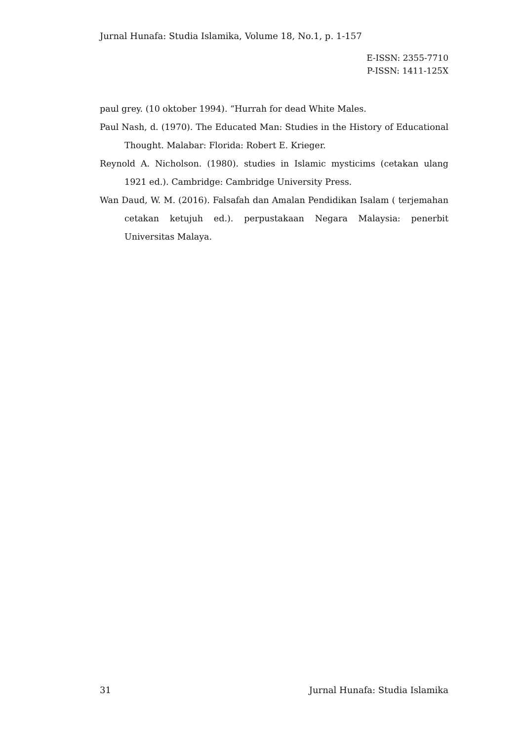Jurnal Hunafa: Studia Islamika, Volume 18, No.1, p. 1-157
E-ISSN: 2355-7710
P-ISSN: 1411-125X
paul grey. (10 oktober 1994). “Hurrah for dead White Males.
Paul Nash, d. (1970). The Educated Man: Studies in the History of Educational Thought. Malabar: Florida: Robert E. Krieger.
Reynold A. Nicholson. (1980). studies in Islamic mysticims (cetakan ulang 1921 ed.). Cambridge: Cambridge University Press.
Wan Daud, W. M. (2016). Falsafah dan Amalan Pendidikan Isalam ( terjemahan cetakan ketujuh ed.). perpustakaan Negara Malaysia: penerbit Universitas Malaya.
31 Jurnal Hunafa: Studia Islamika